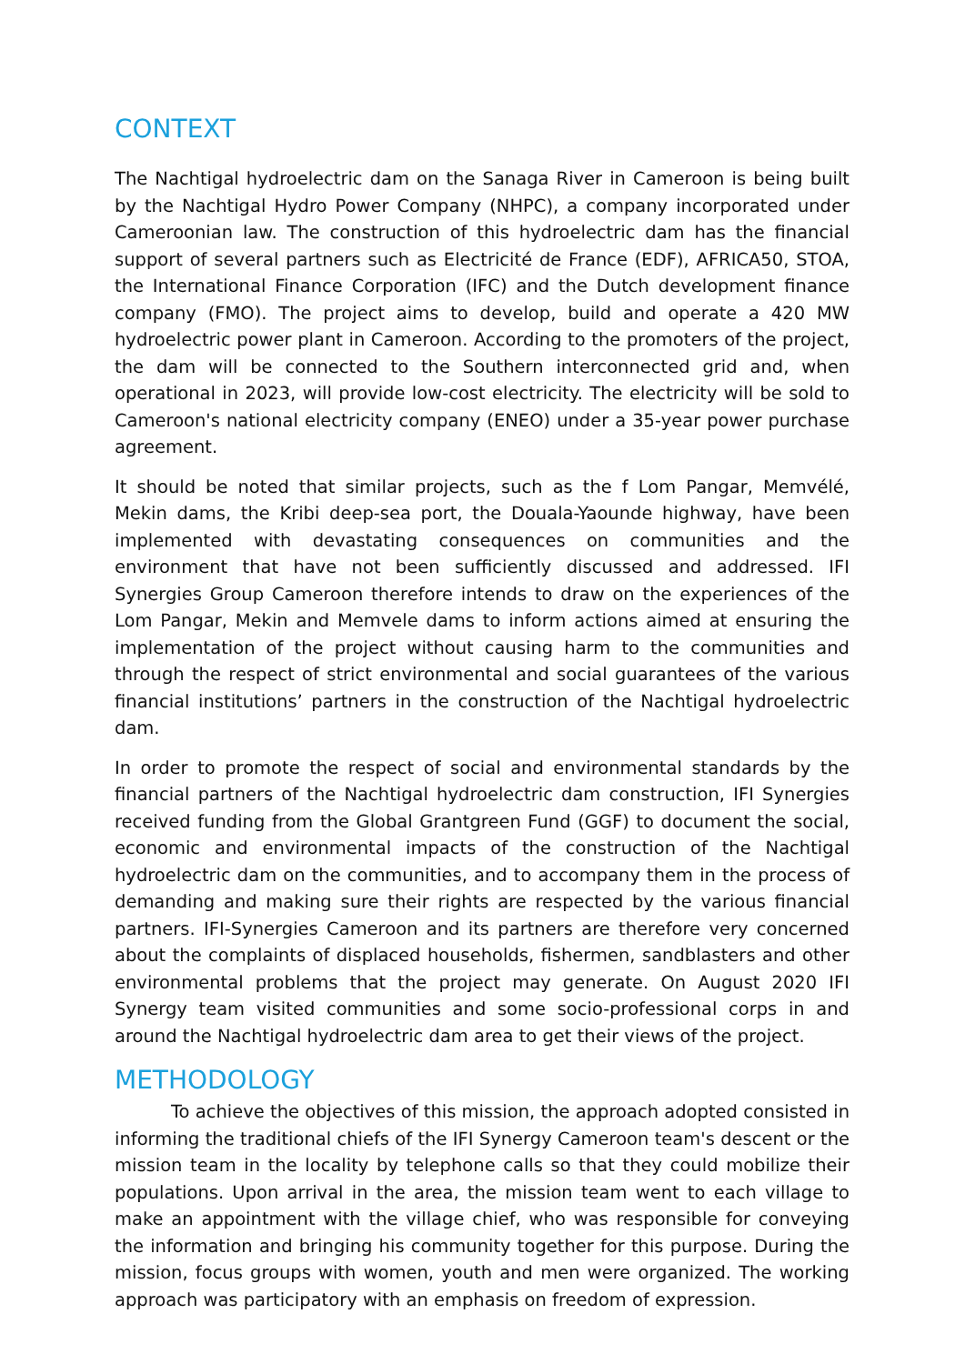CONTEXT
The Nachtigal hydroelectric dam on the Sanaga River in Cameroon is being built by the Nachtigal Hydro Power Company (NHPC), a company incorporated under Cameroonian law. The construction of this hydroelectric dam has the financial support of several partners such as Electricité de France (EDF), AFRICA50, STOA, the International Finance Corporation (IFC) and the Dutch development finance company (FMO). The project aims to develop, build and operate a 420 MW hydroelectric power plant in Cameroon. According to the promoters of the project, the dam will be connected to the Southern interconnected grid and, when operational in 2023, will provide low-cost electricity. The electricity will be sold to Cameroon's national electricity company (ENEO) under a 35-year power purchase agreement.
It should be noted that similar projects, such as the f Lom Pangar, Memvélé, Mekin dams, the Kribi deep-sea port, the Douala-Yaounde highway, have been implemented with devastating consequences on communities and the environment that have not been sufficiently discussed and addressed. IFI Synergies Group Cameroon therefore intends to draw on the experiences of the Lom Pangar, Mekin and Memvele dams to inform actions aimed at ensuring the implementation of the project without causing harm to the communities and through the respect of strict environmental and social guarantees of the various financial institutions’ partners in the construction of the Nachtigal hydroelectric dam.
In order to promote the respect of social and environmental standards by the financial partners of the Nachtigal hydroelectric dam construction, IFI Synergies received funding from the Global Grantgreen Fund (GGF) to document the social, economic and environmental impacts of the construction of the Nachtigal hydroelectric dam on the communities, and to accompany them in the process of demanding and making sure their rights are respected by the various financial partners. IFI-Synergies Cameroon and its partners are therefore very concerned about the complaints of displaced households, fishermen, sandblasters and other environmental problems that the project may generate. On August 2020 IFI Synergy team visited communities and some socio-professional corps in and around the Nachtigal hydroelectric dam area to get their views of the project.
METHODOLOGY
To achieve the objectives of this mission, the approach adopted consisted in informing the traditional chiefs of the IFI Synergy Cameroon team's descent or the mission team in the locality by telephone calls so that they could mobilize their populations. Upon arrival in the area, the mission team went to each village to make an appointment with the village chief, who was responsible for conveying the information and bringing his community together for this purpose. During the mission, focus groups with women, youth and men were organized. The working approach was participatory with an emphasis on freedom of expression.